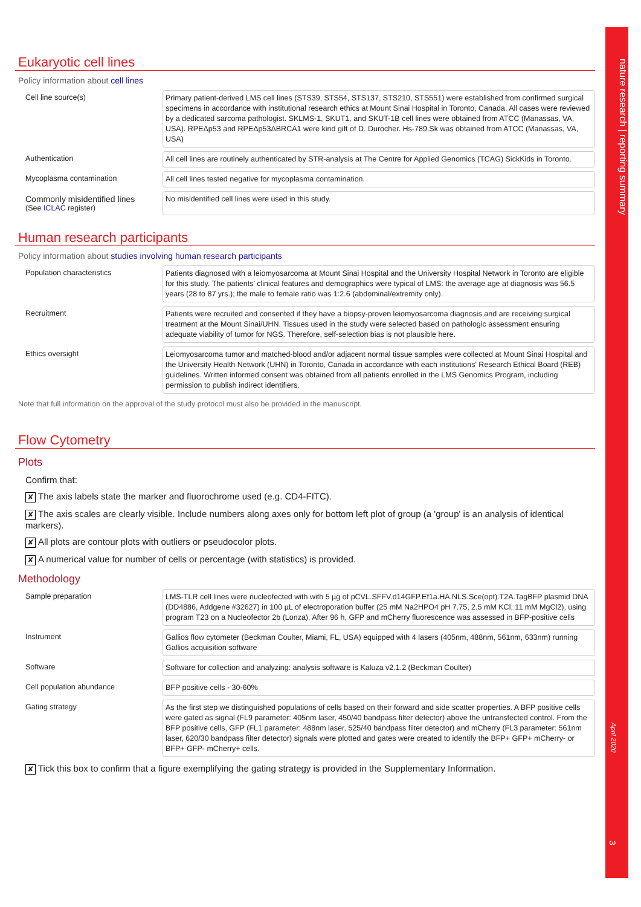Eukaryotic cell lines
Policy information about cell lines
Cell line source(s)
Primary patient-derived LMS cell lines (STS39, STS54, STS137, STS210, STS551) were established from confirmed surgical specimens in accordance with institutional research ethics at Mount Sinai Hospital in Toronto, Canada. All cases were reviewed by a dedicated sarcoma pathologist. SKLMS-1, SKUT1, and SKUT-1B cell lines were obtained from ATCC (Manassas, VA, USA). RPEΔp53 and RPEΔp53ΔBRCA1 were kind gift of D. Durocher. Hs-789.Sk was obtained from ATCC (Manassas, VA, USA)
Authentication
All cell lines are routinely authenticated by STR-analysis at The Centre for Applied Genomics (TCAG) SickKids in Toronto.
Mycoplasma contamination
All cell lines tested negative for mycoplasma contamination.
Commonly misidentified lines
(See ICLAC register)
No misidentified cell lines were used in this study.
Human research participants
Policy information about studies involving human research participants
Population characteristics
Patients diagnosed with a leiomyosarcoma at Mount Sinai Hospital and the University Hospital Network in Toronto are eligible for this study. The patients’ clinical features and demographics were typical of LMS: the average age at diagnosis was 56.5 years (28 to 87 yrs.); the male to female ratio was 1:2.6 (abdominal/extremity only).
Recruitment
Patients were recruited and consented if they have a biopsy-proven leiomyosarcoma diagnosis and are receiving surgical treatment at the Mount Sinai/UHN. Tissues used in the study were selected based on pathologic assessment ensuring adequate viability of tumor for NGS. Therefore, self-selection bias is not plausible here.
Ethics oversight
Leiomyosarcoma tumor and matched-blood and/or adjacent normal tissue samples were collected at Mount Sinai Hospital and the University Health Network (UHN) in Toronto, Canada in accordance with each institutions' Research Ethical Board (REB) guidelines. Written informed consent was obtained from all patients enrolled in the LMS Genomics Program, including permission to publish indirect identifiers.
Note that full information on the approval of the study protocol must also be provided in the manuscript.
Flow Cytometry
Plots
Confirm that:
✘ The axis labels state the marker and fluorochrome used (e.g. CD4-FITC).
✘ The axis scales are clearly visible. Include numbers along axes only for bottom left plot of group (a 'group' is an analysis of identical markers).
✘ All plots are contour plots with outliers or pseudocolor plots.
✘ A numerical value for number of cells or percentage (with statistics) is provided.
Methodology
Sample preparation
LMS-TLR cell lines were nucleofected with with 5 µg of pCVL.SFFV.d14GFP.Ef1a.HA.NLS.Sce(opt).T2A.TagBFP plasmid DNA (DD4886, Addgene #32627) in 100 µL of electroporation buffer (25 mM Na2HPO4 pH 7.75, 2.5 mM KCl, 11 mM MgCl2), using program T23 on a Nucleofector 2b (Lonza). After 96 h, GFP and mCherry fluorescence was assessed in BFP-positive cells
Instrument
Gallios flow cytometer (Beckman Coulter, Miami, FL, USA) equipped with 4 lasers (405nm, 488nm, 561nm, 633nm) running Gallios acquisition software
Software
Software for collection and analyzing: analysis software is Kaluza v2.1.2 (Beckman Coulter)
Cell population abundance
BFP positive cells - 30-60%
Gating strategy
As the first step we distinguished populations of cells based on their forward and side scatter properties. A BFP positive cells were gated as signal (FL9 parameter: 405nm laser, 450/40 bandpass filter detector) above the untransfected control. From the BFP positive cells, GFP (FL1 parameter: 488nm laser, 525/40 bandpass filter detector) and mCherry (FL3 parameter: 561nm laser, 620/30 bandpass filter detector) signals were plotted and gates were created to identify the BFP+ GFP+ mCherry- or BFP+ GFP- mCherry+ cells.
✘ Tick this box to confirm that a figure exemplifying the gating strategy is provided in the Supplementary Information.
nature research | reporting summary
April 2020
3